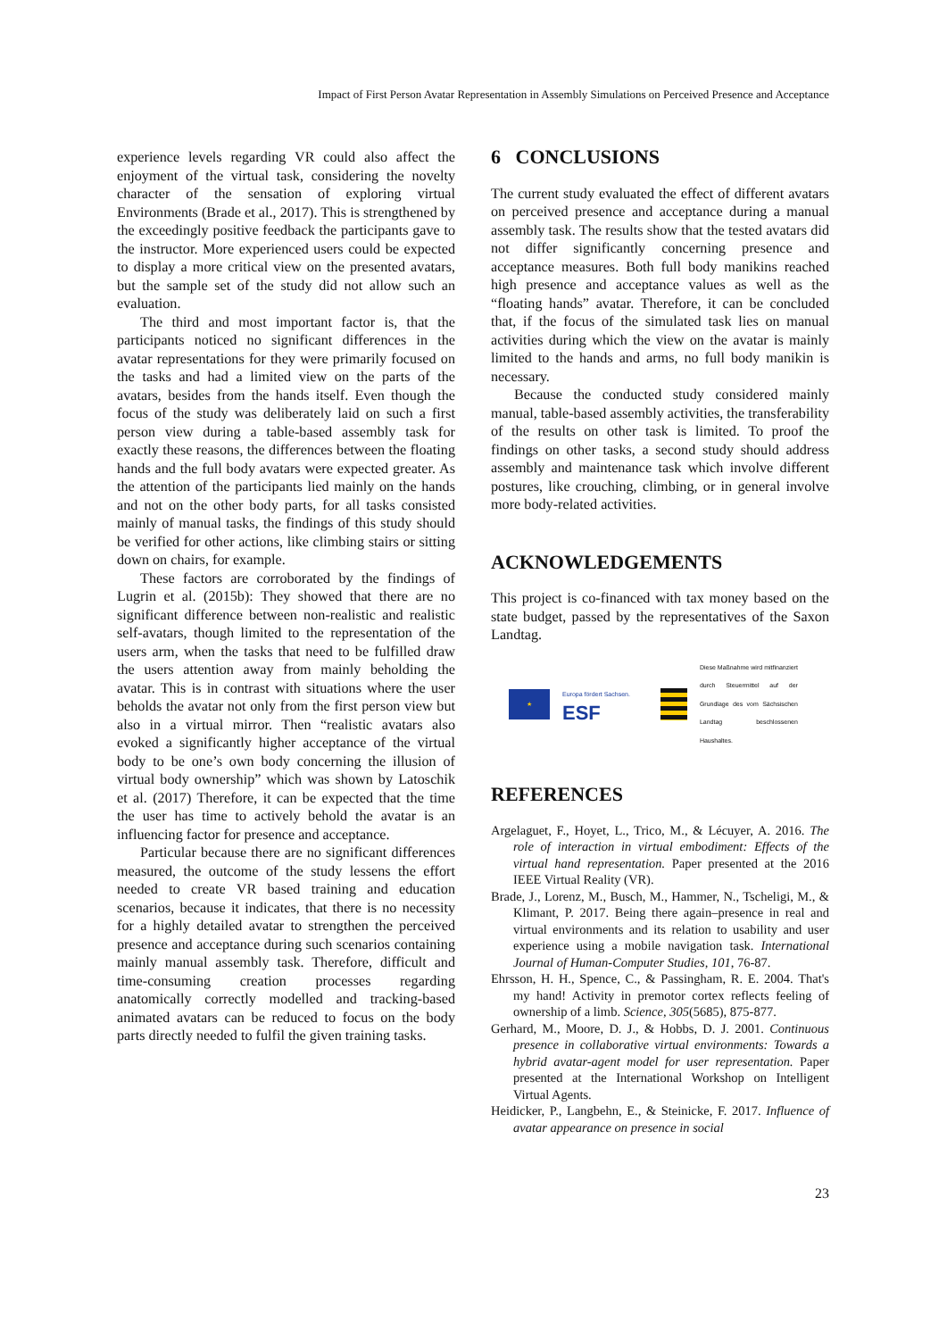Impact of First Person Avatar Representation in Assembly Simulations on Perceived Presence and Acceptance
experience levels regarding VR could also affect the enjoyment of the virtual task, considering the novelty character of the sensation of exploring virtual Environments (Brade et al., 2017). This is strengthened by the exceedingly positive feedback the participants gave to the instructor. More experienced users could be expected to display a more critical view on the presented avatars, but the sample set of the study did not allow such an evaluation.
The third and most important factor is, that the participants noticed no significant differences in the avatar representations for they were primarily focused on the tasks and had a limited view on the parts of the avatars, besides from the hands itself. Even though the focus of the study was deliberately laid on such a first person view during a table-based assembly task for exactly these reasons, the differences between the floating hands and the full body avatars were expected greater. As the attention of the participants lied mainly on the hands and not on the other body parts, for all tasks consisted mainly of manual tasks, the findings of this study should be verified for other actions, like climbing stairs or sitting down on chairs, for example.
These factors are corroborated by the findings of Lugrin et al. (2015b): They showed that there are no significant difference between non-realistic and realistic self-avatars, though limited to the representation of the users arm, when the tasks that need to be fulfilled draw the users attention away from mainly beholding the avatar. This is in contrast with situations where the user beholds the avatar not only from the first person view but also in a virtual mirror. Then “realistic avatars also evoked a significantly higher acceptance of the virtual body to be one’s own body concerning the illusion of virtual body ownership” which was shown by Latoschik et al. (2017) Therefore, it can be expected that the time the user has time to actively behold the avatar is an influencing factor for presence and acceptance.
Particular because there are no significant differences measured, the outcome of the study lessens the effort needed to create VR based training and education scenarios, because it indicates, that there is no necessity for a highly detailed avatar to strengthen the perceived presence and acceptance during such scenarios containing mainly manual assembly task. Therefore, difficult and time-consuming creation processes regarding anatomically correctly modelled and tracking-based animated avatars can be reduced to focus on the body parts directly needed to fulfil the given training tasks.
6 CONCLUSIONS
The current study evaluated the effect of different avatars on perceived presence and acceptance during a manual assembly task. The results show that the tested avatars did not differ significantly concerning presence and acceptance measures. Both full body manikins reached high presence and acceptance values as well as the “floating hands” avatar. Therefore, it can be concluded that, if the focus of the simulated task lies on manual activities during which the view on the avatar is mainly limited to the hands and arms, no full body manikin is necessary.
Because the conducted study considered mainly manual, table-based assembly activities, the transferability of the results on other task is limited. To proof the findings on other tasks, a second study should address assembly and maintenance task which involve different postures, like crouching, climbing, or in general involve more body-related activities.
ACKNOWLEDGEMENTS
This project is co-financed with tax money based on the state budget, passed by the representatives of the Saxon Landtag.
★
Europa fördert Sachsen.
ESF
Diese Maßnahme wird mitfinanziert durch Steuermittel auf der Grundlage des vom Sächsischen Landtag beschlossenen Haushaltes.
REFERENCES
Argelaguet, F., Hoyet, L., Trico, M., & Lécuyer, A. 2016. The role of interaction in virtual embodiment: Effects of the virtual hand representation. Paper presented at the 2016 IEEE Virtual Reality (VR).
Brade, J., Lorenz, M., Busch, M., Hammer, N., Tscheligi, M., & Klimant, P. 2017. Being there again–presence in real and virtual environments and its relation to usability and user experience using a mobile navigation task. International Journal of Human-Computer Studies, 101, 76-87.
Ehrsson, H. H., Spence, C., & Passingham, R. E. 2004. That's my hand! Activity in premotor cortex reflects feeling of ownership of a limb. Science, 305(5685), 875-877.
Gerhard, M., Moore, D. J., & Hobbs, D. J. 2001. Continuous presence in collaborative virtual environments: Towards a hybrid avatar-agent model for user representation. Paper presented at the International Workshop on Intelligent Virtual Agents.
Heidicker, P., Langbehn, E., & Steinicke, F. 2017. Influence of avatar appearance on presence in social
23